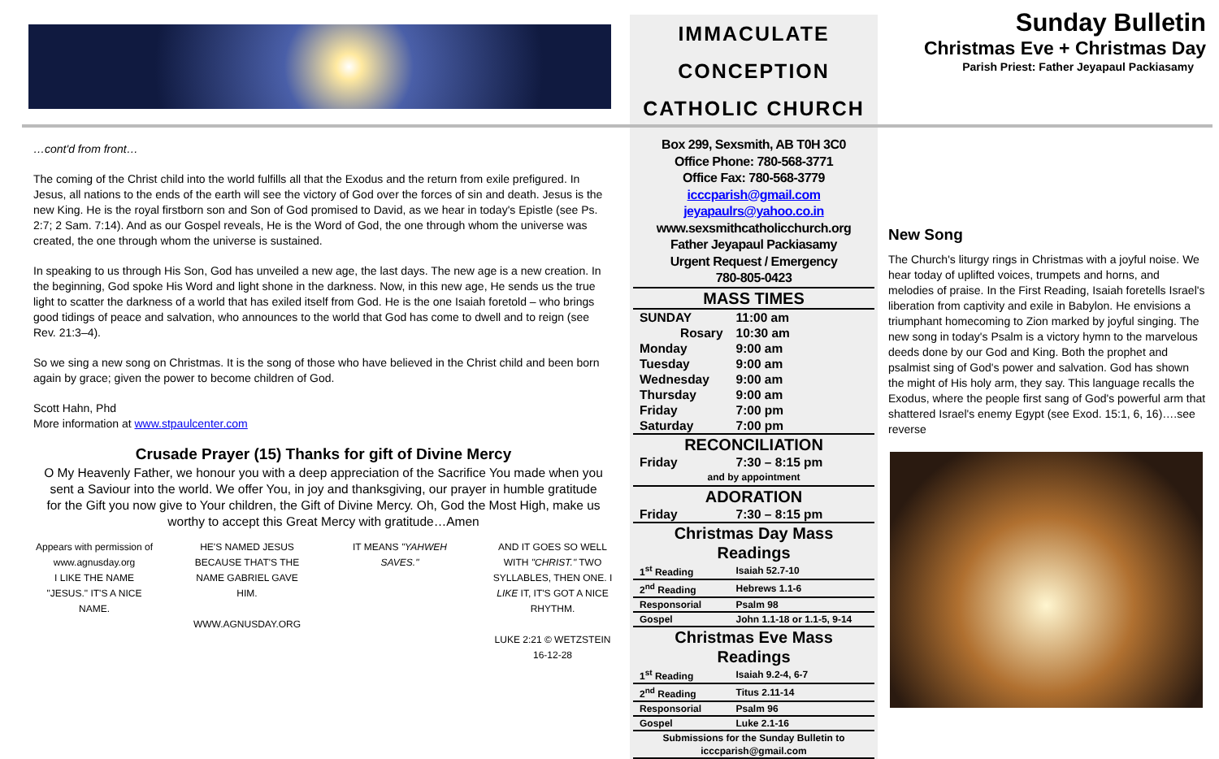…cont'd from front…
The coming of the Christ child into the world fulfills all that the Exodus and the return from exile prefigured. In Jesus, all nations to the ends of the earth will see the victory of God over the forces of sin and death. Jesus is the new King. He is the royal firstborn son and Son of God promised to David, as we hear in today's Epistle (see Ps. 2:7; 2 Sam. 7:14). And as our Gospel reveals, He is the Word of God, the one through whom the universe was created, the one through whom the universe is sustained.
In speaking to us through His Son, God has unveiled a new age, the last days. The new age is a new creation. In the beginning, God spoke His Word and light shone in the darkness. Now, in this new age, He sends us the true light to scatter the darkness of a world that has exiled itself from God. He is the one Isaiah foretold – who brings good tidings of peace and salvation, who announces to the world that God has come to dwell and to reign (see Rev. 21:3–4).
So we sing a new song on Christmas. It is the song of those who have believed in the Christ child and been born again by grace; given the power to become children of God.
Scott Hahn, Phd
More information at www.stpaulcenter.com
Crusade Prayer (15) Thanks for gift of Divine Mercy
O My Heavenly Father, we honour you with a deep appreciation of the Sacrifice You made when you sent a Saviour into the world. We offer You, in joy and thanksgiving, our prayer in humble gratitude for the Gift you now give to Your children, the Gift of Divine Mercy. Oh, God the Most High, make us worthy to accept this Great Mercy with gratitude…Amen
Appears with permission of www.agnusday.org
I LIKE THE NAME "JESUS." IT'S A NICE NAME.
HE'S NAMED JESUS BECAUSE THAT'S THE NAME GABRIEL GAVE HIM.
WWW.AGNUSDAY.ORG
IT MEANS "YAHWEH SAVES."
AND IT GOES SO WELL WITH "CHRIST." TWO SYLLABLES, THEN ONE. I LIKE IT, IT'S GOT A NICE RHYTHM.
LUKE 2:21 © WETZSTEIN 16-12-28
IMMACULATE
CONCEPTION
CATHOLIC CHURCH
Box 299, Sexsmith, AB T0H 3C0
Office Phone: 780-568-3771
Office Fax: 780-568-3779
icccparish@gmail.com
jeyapaulrs@yahoo.co.in
www.sexsmithcatholicchurch.org
Father Jeyapaul Packiasamy
Urgent Request / Emergency
780-805-0423
| MASS TIMES | |
| SUNDAY | 11:00 am |
| Rosary | 10:30 am |
| Monday | 9:00 am |
| Tuesday | 9:00 am |
| Wednesday | 9:00 am |
| Thursday | 9:00 am |
| Friday | 7:00 pm |
| Saturday | 7:00 pm |
| RECONCILIATION | |
| Friday | 7:30 – 8:15 pm |
| and by appointment | |
| ADORATION | |
| Friday | 7:30 – 8:15 pm |
| Christmas Day Mass Readings | |
| 1<sup>st</sup> Reading | Isaiah 52.7-10 |
| 2<sup>nd</sup> Reading | Hebrews 1.1-6 |
| Responsorial | Psalm 98 |
| Gospel | John 1.1-18 or 1.1-5, 9-14 |
| Christmas Eve Mass Readings | |
| 1<sup>st</sup> Reading | Isaiah 9.2-4, 6-7 |
| 2<sup>nd</sup> Reading | Titus 2.11-14 |
| Responsorial | Psalm 96 |
| Gospel | Luke 2.1-16 |
| Submissions for the Sunday Bulletin to icccparish@gmail.com | |
Sunday Bulletin
Christmas Eve + Christmas Day
Parish Priest: Father Jeyapaul Packiasamy
New Song
The Church's liturgy rings in Christmas with a joyful noise. We hear today of uplifted voices, trumpets and horns, and melodies of praise. In the First Reading, Isaiah foretells Israel's liberation from captivity and exile in Babylon. He envisions a triumphant homecoming to Zion marked by joyful singing. The new song in today's Psalm is a victory hymn to the marvelous deeds done by our God and King. Both the prophet and psalmist sing of God's power and salvation. God has shown the might of His holy arm, they say. This language recalls the Exodus, where the people first sang of God's powerful arm that shattered Israel's enemy Egypt (see Exod. 15:1, 6, 16)….see reverse